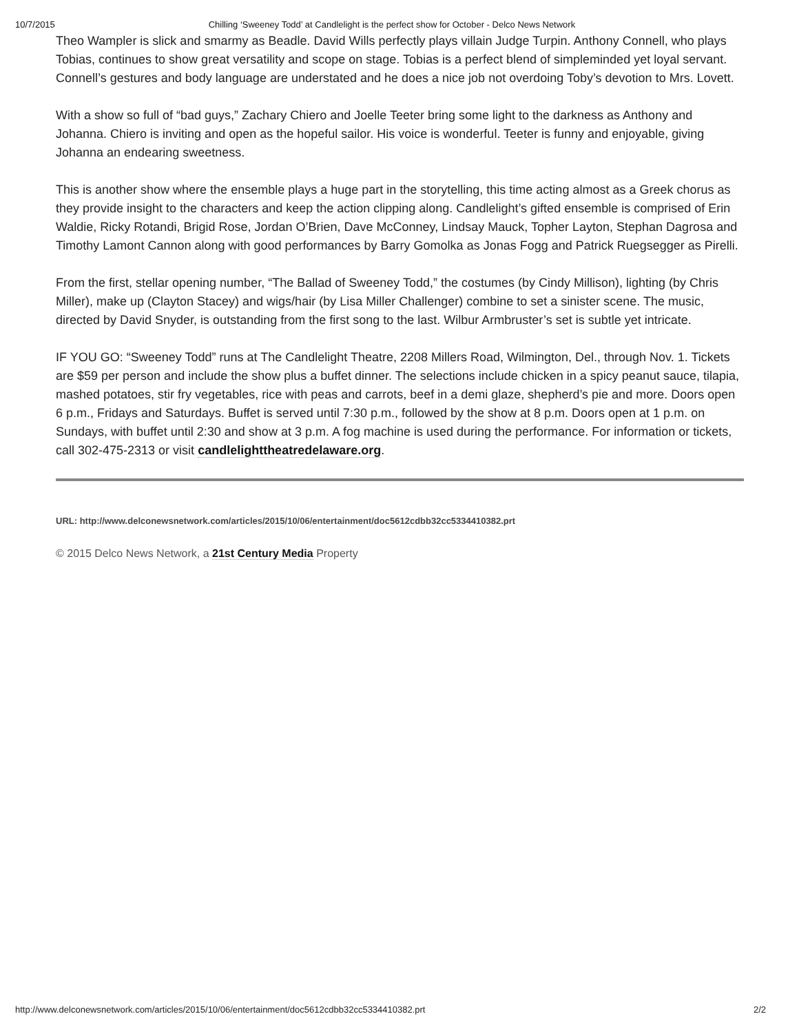10/7/2015 Chilling ‘Sweeney Todd’ at Candlelight is the perfect show for October - Delco News Network
Theo Wampler is slick and smarmy as Beadle. David Wills perfectly plays villain Judge Turpin. Anthony Connell, who plays Tobias, continues to show great versatility and scope on stage. Tobias is a perfect blend of simpleminded yet loyal servant. Connell’s gestures and body language are understated and he does a nice job not overdoing Toby’s devotion to Mrs. Lovett.
With a show so full of “bad guys,” Zachary Chiero and Joelle Teeter bring some light to the darkness as Anthony and Johanna. Chiero is inviting and open as the hopeful sailor. His voice is wonderful. Teeter is funny and enjoyable, giving Johanna an endearing sweetness.
This is another show where the ensemble plays a huge part in the storytelling, this time acting almost as a Greek chorus as they provide insight to the characters and keep the action clipping along. Candlelight’s gifted ensemble is comprised of Erin Waldie, Ricky Rotandi, Brigid Rose, Jordan O’Brien, Dave McConney, Lindsay Mauck, Topher Layton, Stephan Dagrosa and Timothy Lamont Cannon along with good performances by Barry Gomolka as Jonas Fogg and Patrick Ruegsegger as Pirelli.
From the first, stellar opening number, “The Ballad of Sweeney Todd,” the costumes (by Cindy Millison), lighting (by Chris Miller), make up (Clayton Stacey) and wigs/hair (by Lisa Miller Challenger) combine to set a sinister scene. The music, directed by David Snyder, is outstanding from the first song to the last. Wilbur Armbruster’s set is subtle yet intricate.
IF YOU GO: “Sweeney Todd” runs at The Candlelight Theatre, 2208 Millers Road, Wilmington, Del., through Nov. 1. Tickets are $59 per person and include the show plus a buffet dinner. The selections include chicken in a spicy peanut sauce, tilapia, mashed potatoes, stir fry vegetables, rice with peas and carrots, beef in a demi glaze, shepherd’s pie and more. Doors open 6 p.m., Fridays and Saturdays. Buffet is served until 7:30 p.m., followed by the show at 8 p.m. Doors open at 1 p.m. on Sundays, with buffet until 2:30 and show at 3 p.m. A fog machine is used during the performance. For information or tickets, call 302-475-2313 or visit candlelighttheatredelaware.org.
URL: http://www.delconewsnetwork.com/articles/2015/10/06/entertainment/doc5612cdbb32cc5334410382.prt
© 2015 Delco News Network, a 21st Century Media Property
http://www.delconewsnetwork.com/articles/2015/10/06/entertainment/doc5612cdbb32cc5334410382.prt 2/2